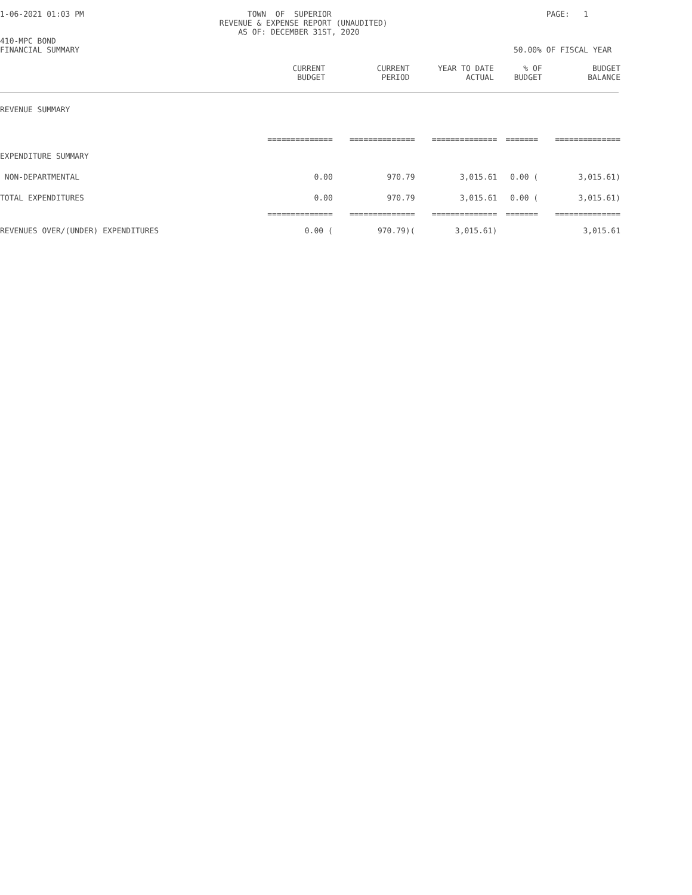1-06-2021 01:03 PM                                   TOWN  OF  SUPERIOR                                              PAGE:   1
                                               REVENUE & EXPENSE REPORT (UNAUDITED)
                                                   AS OF: DECEMBER 31ST, 2020
410-MPC BOND
FINANCIAL SUMMARY                                                                                             50.00% OF FISCAL YEAR
| | CURRENT BUDGET | CURRENT PERIOD | YEAR TO DATE ACTUAL | % OF BUDGET | BUDGET BALANCE |
| --- | --- | --- | --- | --- | --- |
| REVENUE SUMMARY | | | | | |
| | ============== | ============== | ============== | ======= | ============== |
| EXPENDITURE SUMMARY | | | | | |
| NON-DEPARTMENTAL | 0.00 | 970.79 | 3,015.61 | 0.00 ( | 3,015.61) |
| TOTAL EXPENDITURES | 0.00 | 970.79 | 3,015.61 | 0.00 ( | 3,015.61) |
| | ============== | ============== | ============== | ======= | ============== |
| REVENUES OVER/(UNDER) EXPENDITURES | 0.00 ( | 970.79)( | 3,015.61) | | 3,015.61 |